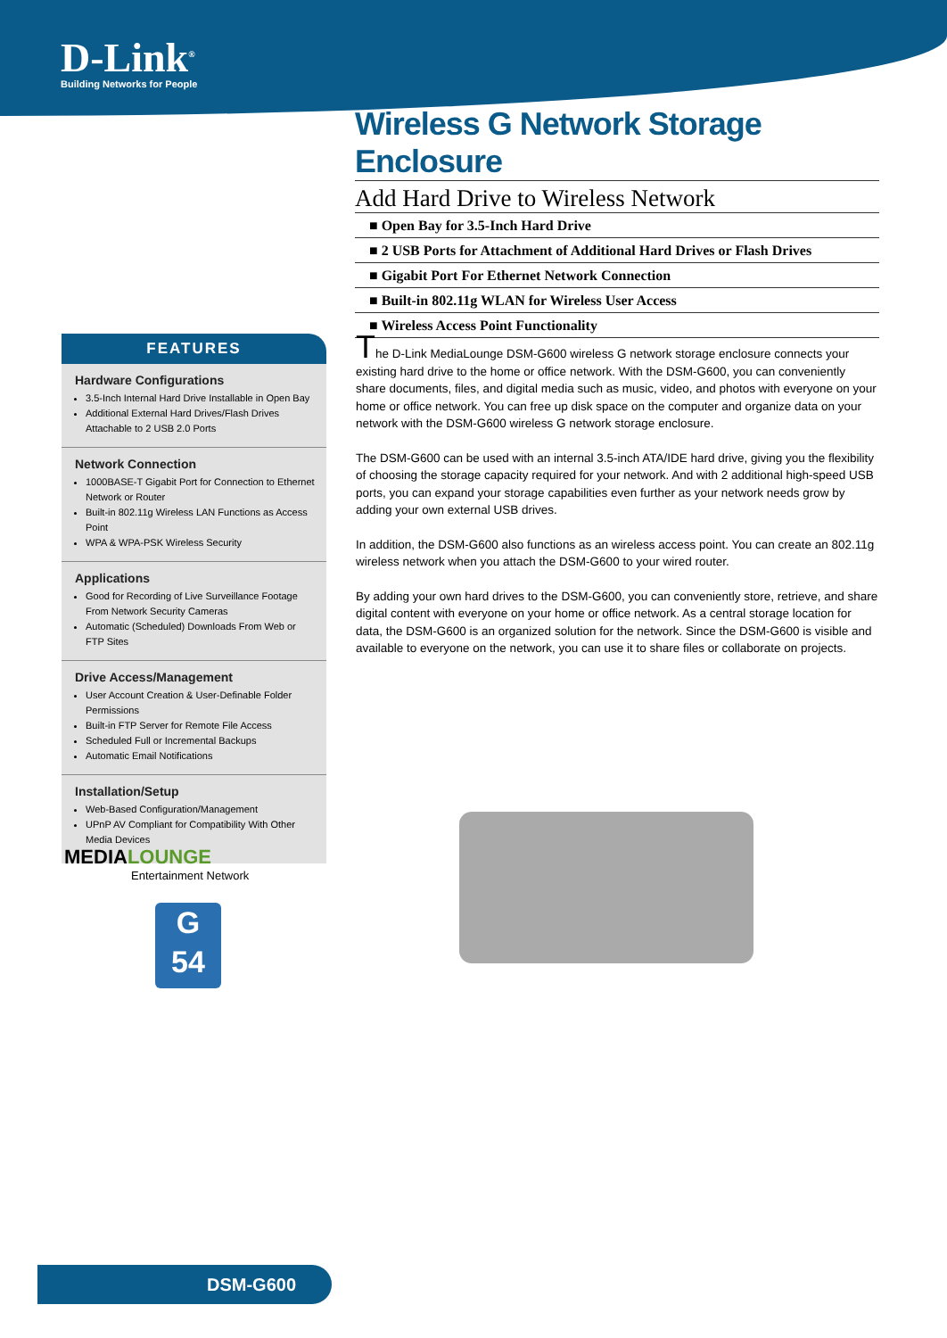D-Link<sup>®</sup>
Building Networks for People
Wireless G Network Storage Enclosure
Add Hard Drive to Wireless Network
■ Open Bay for 3.5-Inch Hard Drive
■ 2 USB Ports for Attachment of Additional Hard Drives or Flash Drives
■ Gigabit Port For Ethernet Network Connection
■ Built-in 802.11g WLAN for Wireless User Access
■ Wireless Access Point Functionality
FEATURES
Hardware Configurations
3.5-Inch Internal Hard Drive Installable in Open Bay
Additional External Hard Drives/Flash Drives Attachable to 2 USB 2.0 Ports
Network Connection
1000BASE-T Gigabit Port for Connection to Ethernet Network or Router
Built-in 802.11g Wireless LAN Functions as Access Point
WPA & WPA-PSK Wireless Security
Applications
Good for Recording of Live Surveillance Footage From Network Security Cameras
Automatic (Scheduled) Downloads From Web or FTP Sites
Drive Access/Management
User Account Creation & User-Definable Folder Permissions
Built-in FTP Server for Remote File Access
Scheduled Full or Incremental Backups
Automatic Email Notifications
Installation/Setup
Web-Based Configuration/Management
UPnP AV Compliant for Compatibility With Other Media Devices
MEDIALOUNGE
Entertainment Network
G
54
The D-Link MediaLounge DSM-G600 wireless G network storage enclosure connects your existing hard drive to the home or office network. With the DSM-G600, you can conveniently share documents, files, and digital media such as music, video, and photos with everyone on your home or office network. You can free up disk space on the computer and organize data on your network with the DSM-G600 wireless G network storage enclosure.
The DSM-G600 can be used with an internal 3.5-inch ATA/IDE hard drive, giving you the flexibility of choosing the storage capacity required for your network. And with 2 additional high-speed USB ports, you can expand your storage capabilities even further as your network needs grow by adding your own external USB drives.
In addition, the DSM-G600 also functions as an wireless access point. You can create an 802.11g wireless network when you attach the DSM-G600 to your wired router.
By adding your own hard drives to the DSM-G600, you can conveniently store, retrieve, and share digital content with everyone on your home or office network. As a central storage location for data, the DSM-G600 is an organized solution for the network. Since the DSM-G600 is visible and available to everyone on the network, you can use it to share files or collaborate on projects.
DSM-G600